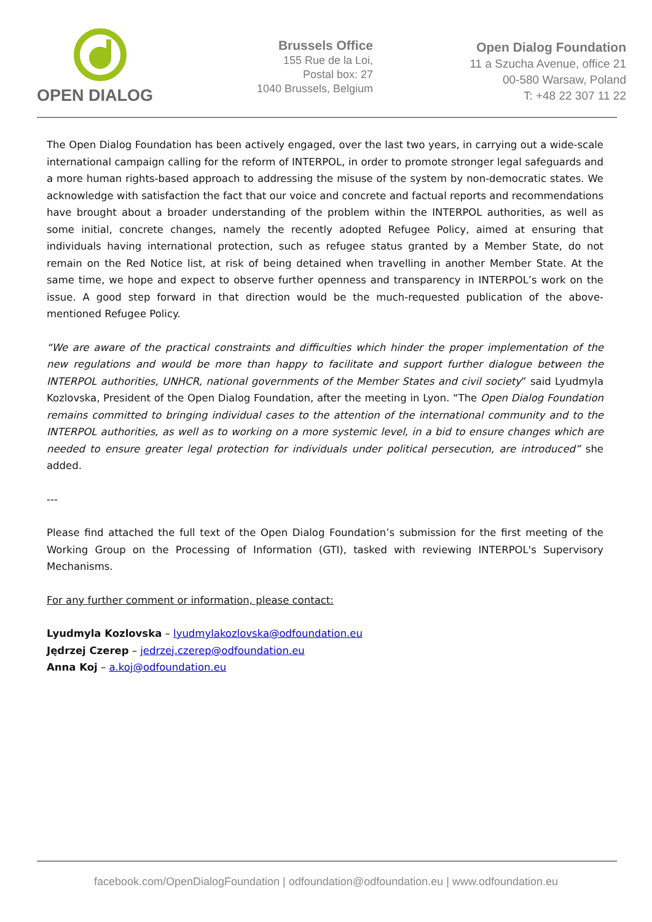OPEN DIALOG
Brussels Office
155 Rue de la Loi,
Postal box: 27
1040 Brussels, Belgium
Open Dialog Foundation
11 a Szucha Avenue, office 21
00-580 Warsaw, Poland
T: +48 22 307 11 22
The Open Dialog Foundation has been actively engaged, over the last two years, in carrying out a wide-scale international campaign calling for the reform of INTERPOL, in order to promote stronger legal safeguards and a more human rights-based approach to addressing the misuse of the system by non-democratic states. We acknowledge with satisfaction the fact that our voice and concrete and factual reports and recommendations have brought about a broader understanding of the problem within the INTERPOL authorities, as well as some initial, concrete changes, namely the recently adopted Refugee Policy, aimed at ensuring that individuals having international protection, such as refugee status granted by a Member State, do not remain on the Red Notice list, at risk of being detained when travelling in another Member State. At the same time, we hope and expect to observe further openness and transparency in INTERPOL’s work on the issue. A good step forward in that direction would be the much-requested publication of the above-mentioned Refugee Policy.
“We are aware of the practical constraints and difficulties which hinder the proper implementation of the new regulations and would be more than happy to facilitate and support further dialogue between the INTERPOL authorities, UNHCR, national governments of the Member States and civil society” said Lyudmyla Kozlovska, President of the Open Dialog Foundation, after the meeting in Lyon. “The Open Dialog Foundation remains committed to bringing individual cases to the attention of the international community and to the INTERPOL authorities, as well as to working on a more systemic level, in a bid to ensure changes which are needed to ensure greater legal protection for individuals under political persecution, are introduced” she added.
---
Please find attached the full text of the Open Dialog Foundation’s submission for the first meeting of the Working Group on the Processing of Information (GTI), tasked with reviewing INTERPOL's Supervisory Mechanisms.
For any further comment or information, please contact:
Lyudmyla Kozlovska – lyudmylakozlovska@odfoundation.eu
Jędrzej Czerep – jedrzej.czerep@odfoundation.eu
Anna Koj – a.koj@odfoundation.eu
facebook.com/OpenDialogFoundation | odfoundation@odfoundation.eu | www.odfoundation.eu